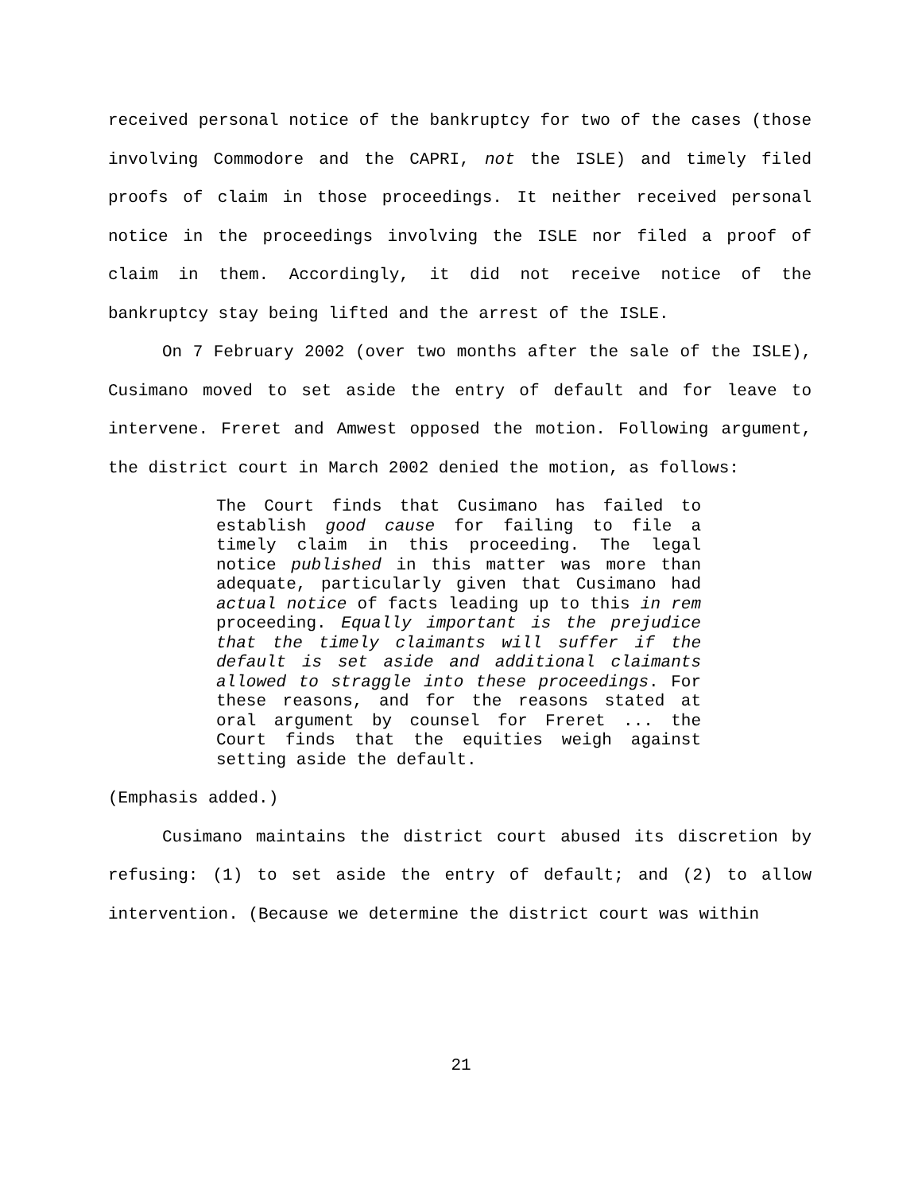received personal notice of the bankruptcy for two of the cases (those involving Commodore and the CAPRI, not the ISLE) and timely filed proofs of claim in those proceedings. It neither received personal notice in the proceedings involving the ISLE nor filed a proof of claim in them. Accordingly, it did not receive notice of the bankruptcy stay being lifted and the arrest of the ISLE.
On 7 February 2002 (over two months after the sale of the ISLE), Cusimano moved to set aside the entry of default and for leave to intervene. Freret and Amwest opposed the motion. Following argument, the district court in March 2002 denied the motion, as follows:
The Court finds that Cusimano has failed to establish good cause for failing to file a timely claim in this proceeding. The legal notice published in this matter was more than adequate, particularly given that Cusimano had actual notice of facts leading up to this in rem proceeding. Equally important is the prejudice that the timely claimants will suffer if the default is set aside and additional claimants allowed to straggle into these proceedings. For these reasons, and for the reasons stated at oral argument by counsel for Freret ... the Court finds that the equities weigh against setting aside the default.
(Emphasis added.)
Cusimano maintains the district court abused its discretion by refusing: (1) to set aside the entry of default; and (2) to allow intervention. (Because we determine the district court was within
21